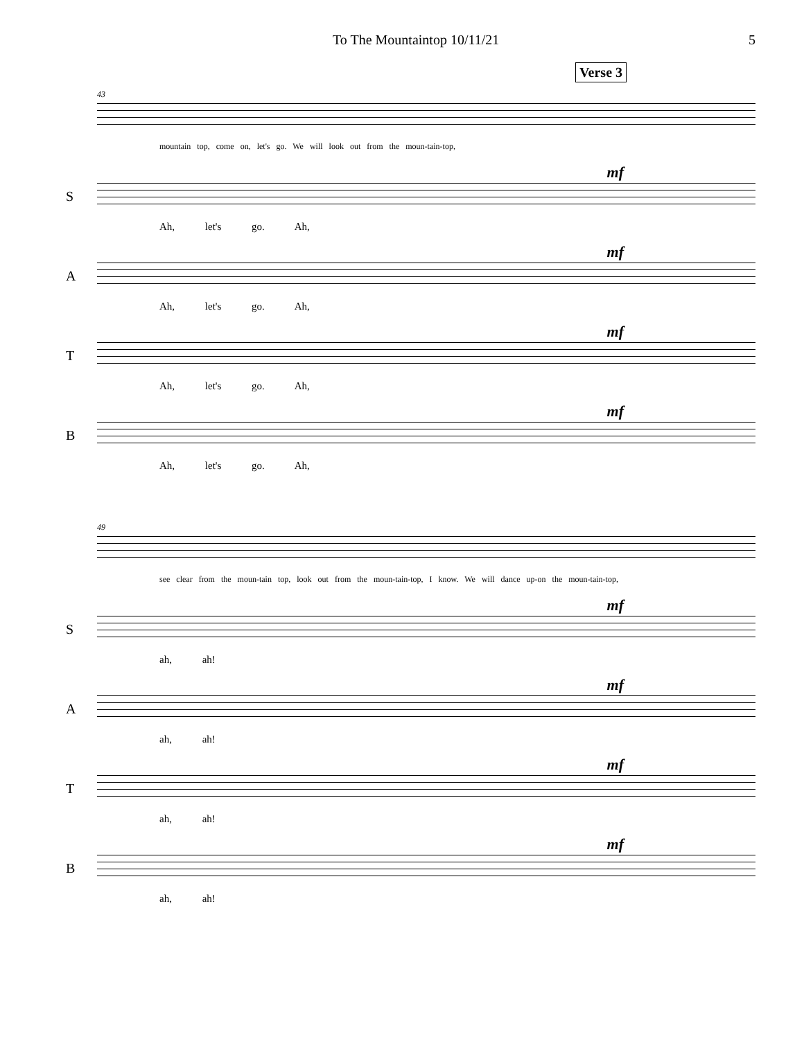To The Mountaintop 10/11/21 5
Verse 3
43
mountain top, come on, let's go. We will look out from the moun-tain-top,
S
mf
Ah, let's go. Ah,
A
mf
Ah, let's go. Ah,
T
mf
Ah, let's go. Ah,
B
mf
Ah, let's go. Ah,
49
see clear from the moun-tain top, look out from the moun-tain-top, I know. We will dance up-on the moun-tain-top,
S
mf
ah, ah!
A
mf
ah, ah!
T
mf
ah, ah!
B
mf
ah, ah!